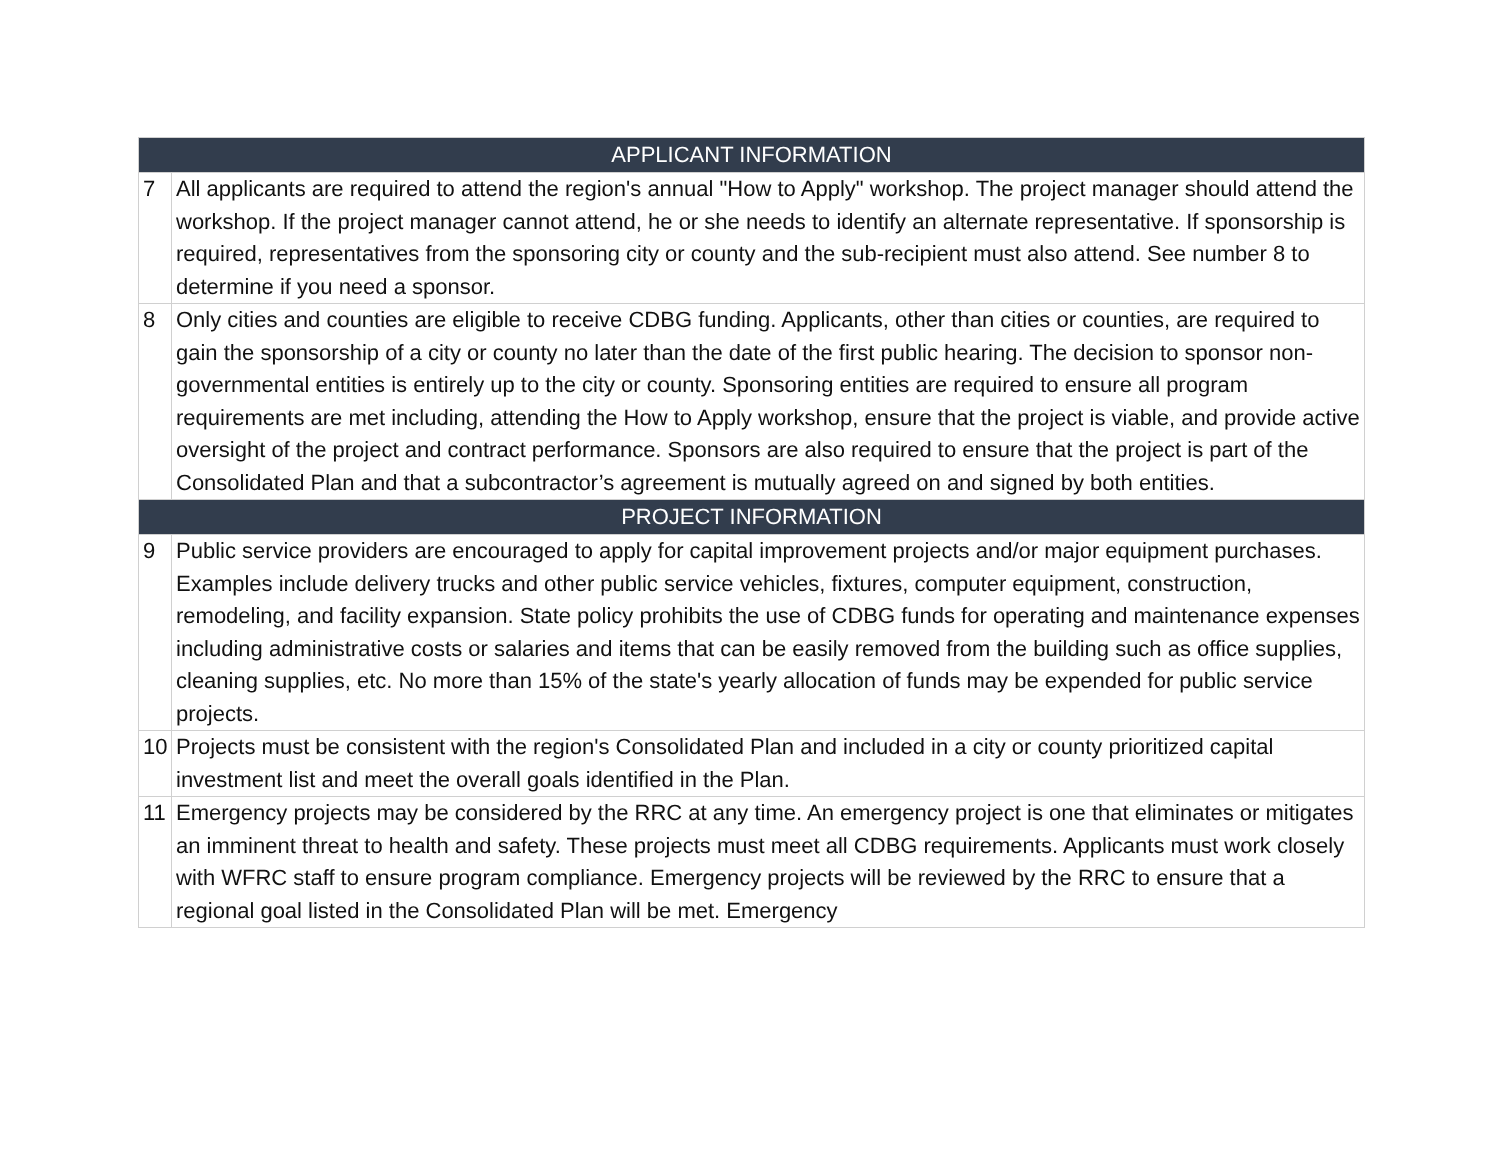| APPLICANT INFORMATION | |
| --- | --- |
| 7 | All applicants are required to attend the region's annual "How to Apply" workshop. The project manager should attend the workshop. If the project manager cannot attend, he or she needs to identify an alternate representative. If sponsorship is required, representatives from the sponsoring city or county and the sub-recipient must also attend. See number 8 to determine if you need a sponsor. |
| 8 | Only cities and counties are eligible to receive CDBG funding. Applicants, other than cities or counties, are required to gain the sponsorship of a city or county no later than the date of the first public hearing. The decision to sponsor non-governmental entities is entirely up to the city or county. Sponsoring entities are required to ensure all program requirements are met including, attending the How to Apply workshop, ensure that the project is viable, and provide active oversight of the project and contract performance. Sponsors are also required to ensure that the project is part of the Consolidated Plan and that a subcontractor’s agreement is mutually agreed on and signed by both entities. |
| PROJECT INFORMATION | |
| 9 | Public service providers are encouraged to apply for capital improvement projects and/or major equipment purchases. Examples include delivery trucks and other public service vehicles, fixtures, computer equipment, construction, remodeling, and facility expansion. State policy prohibits the use of CDBG funds for operating and maintenance expenses including administrative costs or salaries and items that can be easily removed from the building such as office supplies, cleaning supplies, etc. No more than 15% of the state's yearly allocation of funds may be expended for public service projects. |
| 10 | Projects must be consistent with the region's Consolidated Plan and included in a city or county prioritized capital investment list and meet the overall goals identified in the Plan. |
| 11 | Emergency projects may be considered by the RRC at any time. An emergency project is one that eliminates or mitigates an imminent threat to health and safety. These projects must meet all CDBG requirements. Applicants must work closely with WFRC staff to ensure program compliance. Emergency projects will be reviewed by the RRC to ensure that a regional goal listed in the Consolidated Plan will be met. Emergency |